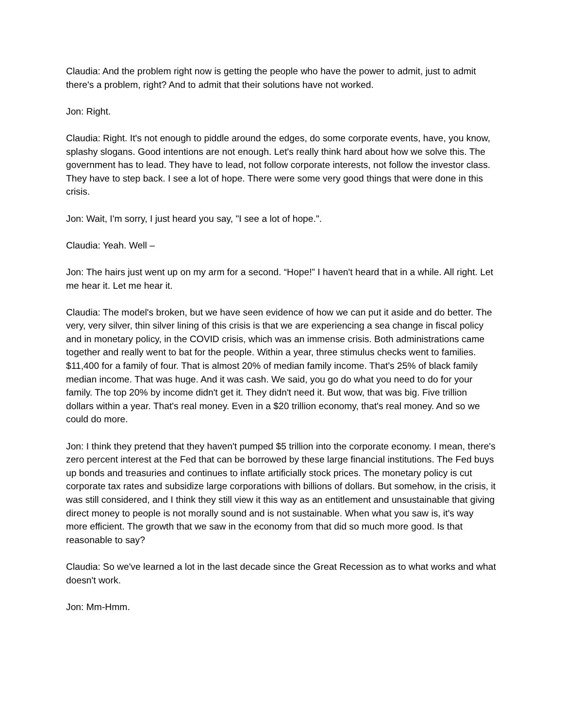Claudia: And the problem right now is getting the people who have the power to admit, just to admit there's a problem, right? And to admit that their solutions have not worked.
Jon: Right.
Claudia: Right. It's not enough to piddle around the edges, do some corporate events, have, you know, splashy slogans. Good intentions are not enough. Let's really think hard about how we solve this. The government has to lead. They have to lead, not follow corporate interests, not follow the investor class. They have to step back. I see a lot of hope. There were some very good things that were done in this crisis.
Jon: Wait, I'm sorry, I just heard you say, "I see a lot of hope.".
Claudia: Yeah. Well –
Jon: The hairs just went up on my arm for a second. “Hope!” I haven't heard that in a while. All right. Let me hear it. Let me hear it.
Claudia: The model's broken, but we have seen evidence of how we can put it aside and do better. The very, very silver, thin silver lining of this crisis is that we are experiencing a sea change in fiscal policy and in monetary policy, in the COVID crisis, which was an immense crisis. Both administrations came together and really went to bat for the people. Within a year, three stimulus checks went to families. $11,400 for a family of four. That is almost 20% of median family income. That's 25% of black family median income. That was huge. And it was cash. We said, you go do what you need to do for your family. The top 20% by income didn't get it. They didn't need it. But wow, that was big. Five trillion dollars within a year. That's real money. Even in a $20 trillion economy, that's real money. And so we could do more.
Jon: I think they pretend that they haven't pumped $5 trillion into the corporate economy. I mean, there's zero percent interest at the Fed that can be borrowed by these large financial institutions. The Fed buys up bonds and treasuries and continues to inflate artificially stock prices. The monetary policy is cut corporate tax rates and subsidize large corporations with billions of dollars. But somehow, in the crisis, it was still considered, and I think they still view it this way as an entitlement and unsustainable that giving direct money to people is not morally sound and is not sustainable. When what you saw is, it's way more efficient. The growth that we saw in the economy from that did so much more good. Is that reasonable to say?
Claudia: So we've learned a lot in the last decade since the Great Recession as to what works and what doesn't work.
Jon: Mm-Hmm.